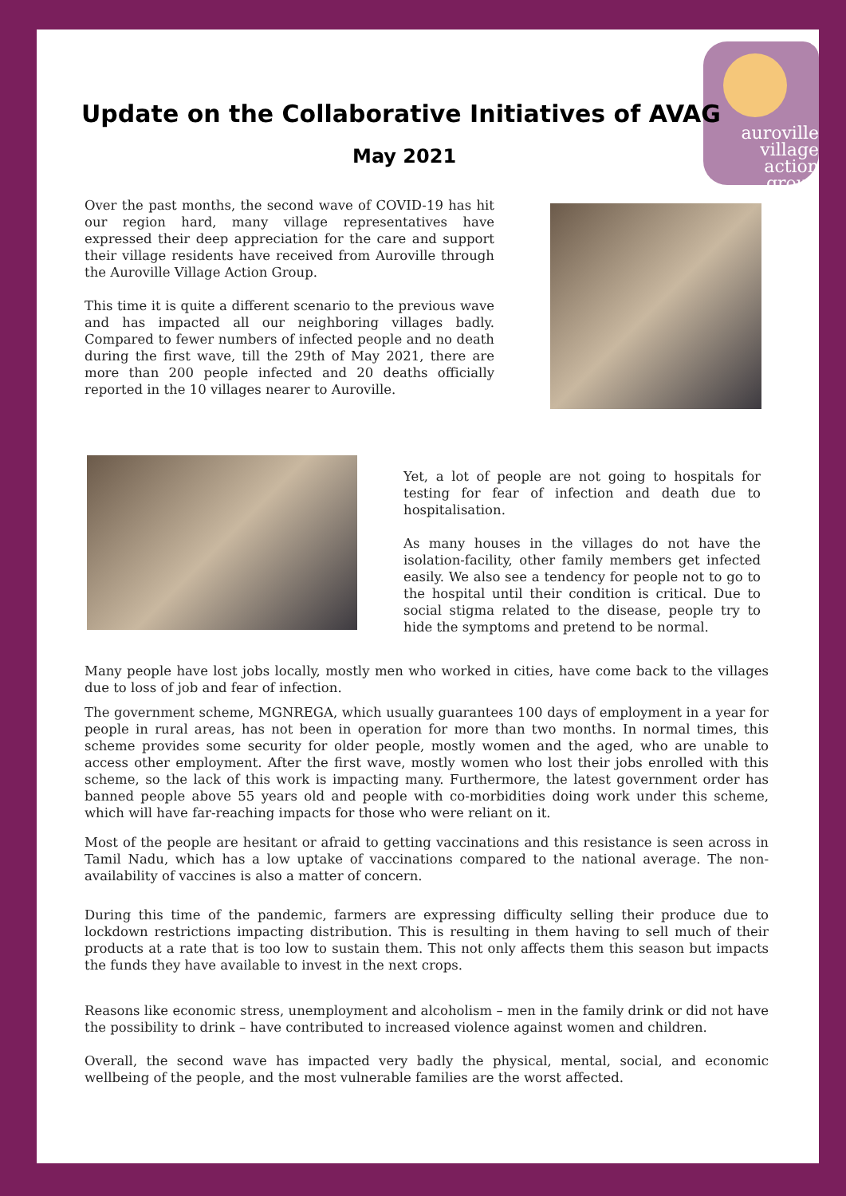auroville
village
action
group
Update on the Collaborative Initiatives of AVAG
May 2021
Over the past months, the second wave of COVID-19 has hit our region hard, many village representatives have expressed their deep appreciation for the care and support their village residents have received from Auroville through the Auroville Village Action Group.
This time it is quite a different scenario to the previous wave and has impacted all our neighboring villages badly. Compared to fewer numbers of infected people and no death during the first wave, till the 29th of May 2021, there are more than 200 people infected and 20 deaths officially reported in the 10 villages nearer to Auroville.
Yet, a lot of people are not going to hospitals for testing for fear of infection and death due to hospitalisation.
As many houses in the villages do not have the isolation-facility, other family members get infected easily. We also see a tendency for people not to go to the hospital until their condition is critical. Due to social stigma related to the disease, people try to hide the symptoms and pretend to be normal.
Many people have lost jobs locally, mostly men who worked in cities, have come back to the villages due to loss of job and fear of infection.
The government scheme, MGNREGA, which usually guarantees 100 days of employment in a year for people in rural areas, has not been in operation for more than two months. In normal times, this scheme provides some security for older people, mostly women and the aged, who are unable to access other employment. After the first wave, mostly women who lost their jobs enrolled with this scheme, so the lack of this work is impacting many. Furthermore, the latest government order has banned people above 55 years old and people with co-morbidities doing work under this scheme, which will have far-reaching impacts for those who were reliant on it.
Most of the people are hesitant or afraid to getting vaccinations and this resistance is seen across in Tamil Nadu, which has a low uptake of vaccinations compared to the national average. The non-availability of vaccines is also a matter of concern.
During this time of the pandemic, farmers are expressing difficulty selling their produce due to lockdown restrictions impacting distribution. This is resulting in them having to sell much of their products at a rate that is too low to sustain them. This not only affects them this season but impacts the funds they have available to invest in the next crops.
Reasons like economic stress, unemployment and alcoholism – men in the family drink or did not have the possibility to drink – have contributed to increased violence against women and children.
Overall, the second wave has impacted very badly the physical, mental, social, and economic wellbeing of the people, and the most vulnerable families are the worst affected.